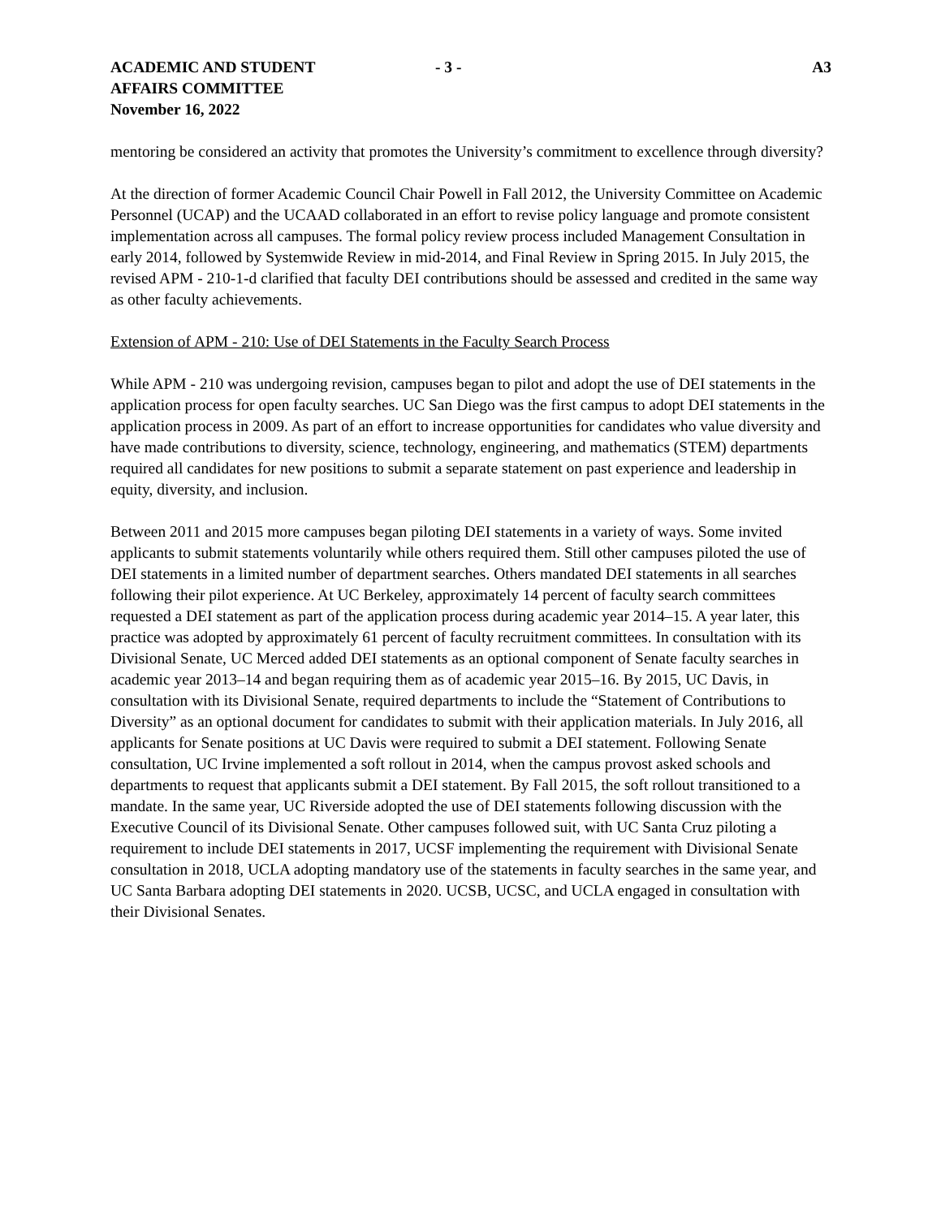ACADEMIC AND STUDENT
AFFAIRS COMMITTEE
November 16, 2022
- 3 - A3
mentoring be considered an activity that promotes the University’s commitment to excellence through diversity?
At the direction of former Academic Council Chair Powell in Fall 2012, the University Committee on Academic Personnel (UCAP) and the UCAAD collaborated in an effort to revise policy language and promote consistent implementation across all campuses. The formal policy review process included Management Consultation in early 2014, followed by Systemwide Review in mid-2014, and Final Review in Spring 2015. In July 2015, the revised APM - 210-1-d clarified that faculty DEI contributions should be assessed and credited in the same way as other faculty achievements.
Extension of APM - 210: Use of DEI Statements in the Faculty Search Process
While APM - 210 was undergoing revision, campuses began to pilot and adopt the use of DEI statements in the application process for open faculty searches. UC San Diego was the first campus to adopt DEI statements in the application process in 2009. As part of an effort to increase opportunities for candidates who value diversity and have made contributions to diversity, science, technology, engineering, and mathematics (STEM) departments required all candidates for new positions to submit a separate statement on past experience and leadership in equity, diversity, and inclusion.
Between 2011 and 2015 more campuses began piloting DEI statements in a variety of ways. Some invited applicants to submit statements voluntarily while others required them. Still other campuses piloted the use of DEI statements in a limited number of department searches. Others mandated DEI statements in all searches following their pilot experience. At UC Berkeley, approximately 14 percent of faculty search committees requested a DEI statement as part of the application process during academic year 2014–15. A year later, this practice was adopted by approximately 61 percent of faculty recruitment committees. In consultation with its Divisional Senate, UC Merced added DEI statements as an optional component of Senate faculty searches in academic year 2013–14 and began requiring them as of academic year 2015–16. By 2015, UC Davis, in consultation with its Divisional Senate, required departments to include the “Statement of Contributions to Diversity” as an optional document for candidates to submit with their application materials. In July 2016, all applicants for Senate positions at UC Davis were required to submit a DEI statement. Following Senate consultation, UC Irvine implemented a soft rollout in 2014, when the campus provost asked schools and departments to request that applicants submit a DEI statement. By Fall 2015, the soft rollout transitioned to a mandate. In the same year, UC Riverside adopted the use of DEI statements following discussion with the Executive Council of its Divisional Senate. Other campuses followed suit, with UC Santa Cruz piloting a requirement to include DEI statements in 2017, UCSF implementing the requirement with Divisional Senate consultation in 2018, UCLA adopting mandatory use of the statements in faculty searches in the same year, and UC Santa Barbara adopting DEI statements in 2020. UCSB, UCSC, and UCLA engaged in consultation with their Divisional Senates.